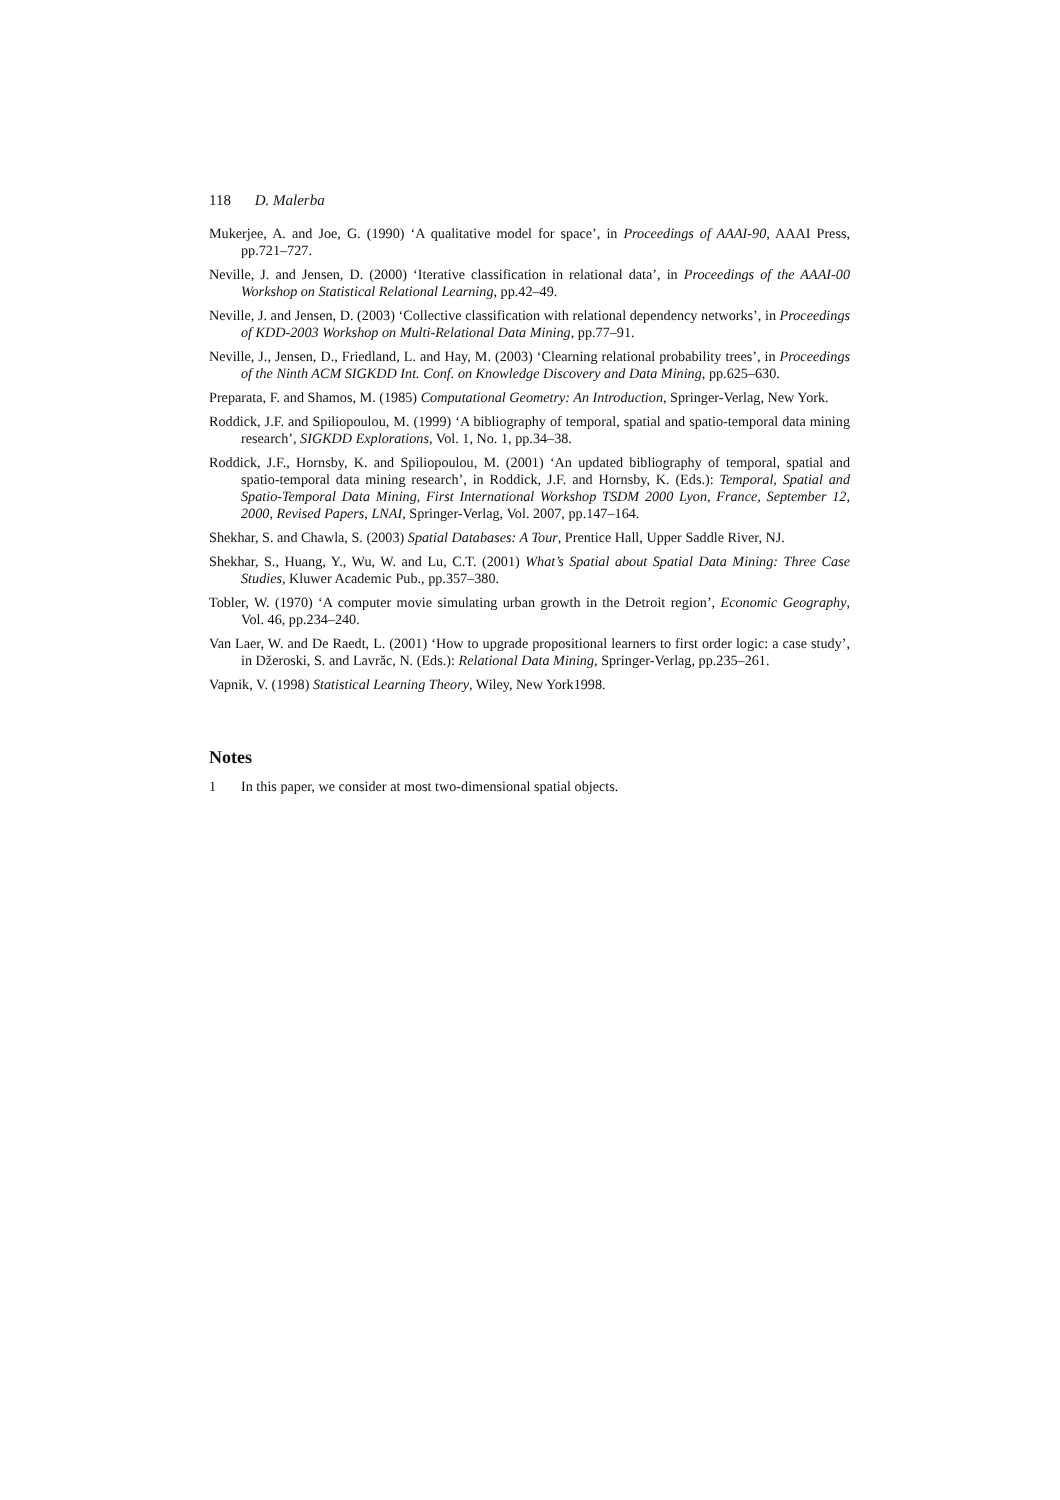118 D. Malerba
Mukerjee, A. and Joe, G. (1990) ‘A qualitative model for space’, in Proceedings of AAAI-90, AAAI Press, pp.721–727.
Neville, J. and Jensen, D. (2000) ‘Iterative classification in relational data’, in Proceedings of the AAAI-00 Workshop on Statistical Relational Learning, pp.42–49.
Neville, J. and Jensen, D. (2003) ‘Collective classification with relational dependency networks’, in Proceedings of KDD-2003 Workshop on Multi-Relational Data Mining, pp.77–91.
Neville, J., Jensen, D., Friedland, L. and Hay, M. (2003) ‘Clearning relational probability trees’, in Proceedings of the Ninth ACM SIGKDD Int. Conf. on Knowledge Discovery and Data Mining, pp.625–630.
Preparata, F. and Shamos, M. (1985) Computational Geometry: An Introduction, Springer-Verlag, New York.
Roddick, J.F. and Spiliopoulou, M. (1999) ‘A bibliography of temporal, spatial and spatio-temporal data mining research’, SIGKDD Explorations, Vol. 1, No. 1, pp.34–38.
Roddick, J.F., Hornsby, K. and Spiliopoulou, M. (2001) ‘An updated bibliography of temporal, spatial and spatio-temporal data mining research’, in Roddick, J.F. and Hornsby, K. (Eds.): Temporal, Spatial and Spatio-Temporal Data Mining, First International Workshop TSDM 2000 Lyon, France, September 12, 2000, Revised Papers, LNAI, Springer-Verlag, Vol. 2007, pp.147–164.
Shekhar, S. and Chawla, S. (2003) Spatial Databases: A Tour, Prentice Hall, Upper Saddle River, NJ.
Shekhar, S., Huang, Y., Wu, W. and Lu, C.T. (2001) What’s Spatial about Spatial Data Mining: Three Case Studies, Kluwer Academic Pub., pp.357–380.
Tobler, W. (1970) ‘A computer movie simulating urban growth in the Detroit region’, Economic Geography, Vol. 46, pp.234–240.
Van Laer, W. and De Raedt, L. (2001) ‘How to upgrade propositional learners to first order logic: a case study’, in Džeroski, S. and Lavrăc, N. (Eds.): Relational Data Mining, Springer-Verlag, pp.235–261.
Vapnik, V. (1998) Statistical Learning Theory, Wiley, New York1998.
Notes
1 In this paper, we consider at most two-dimensional spatial objects.